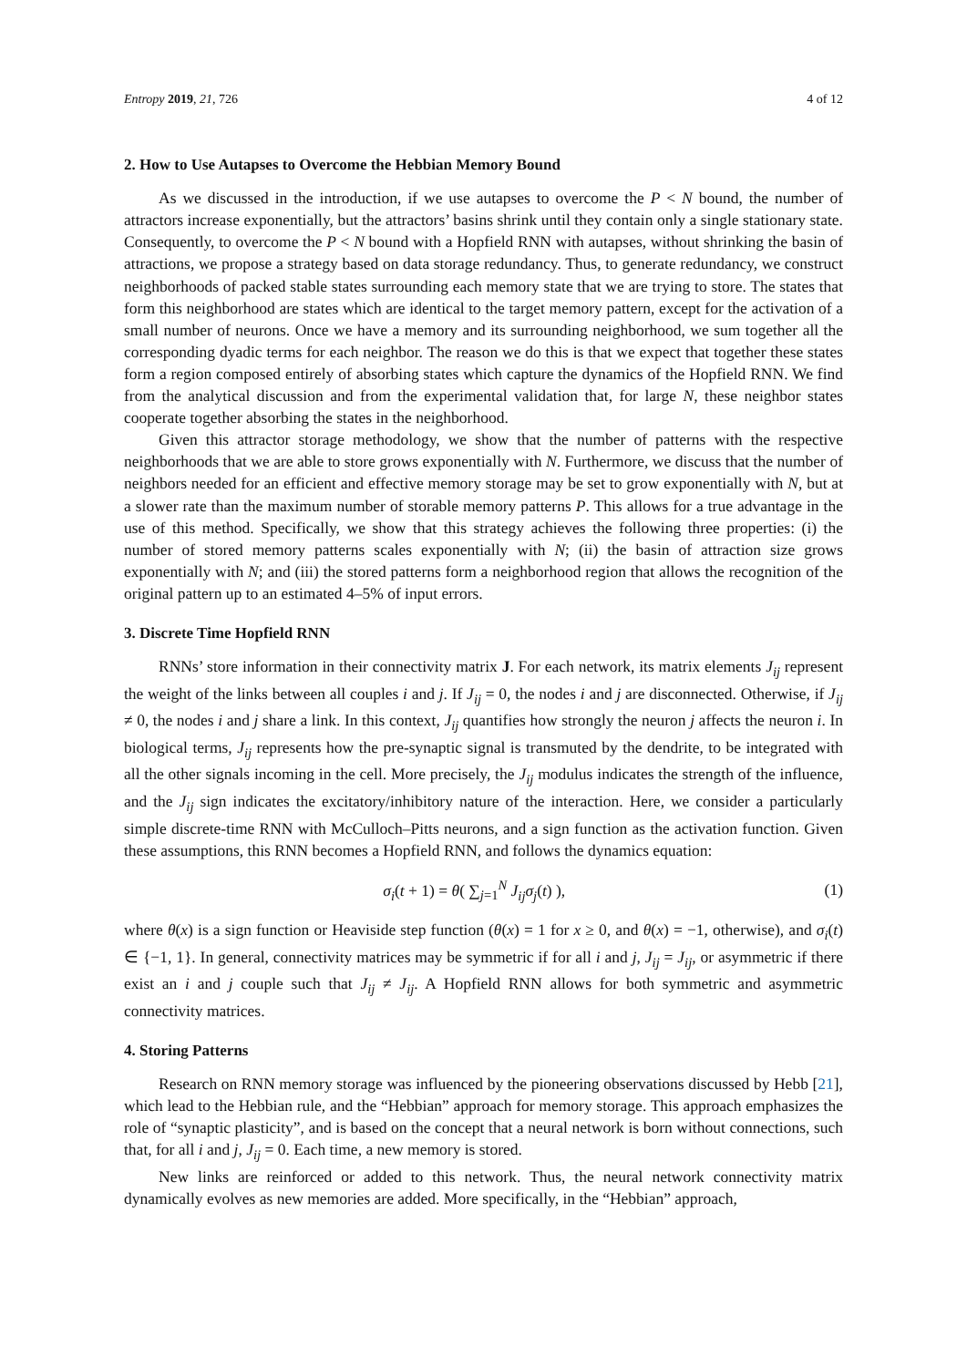Entropy 2019, 21, 726 4 of 12
2. How to Use Autapses to Overcome the Hebbian Memory Bound
As we discussed in the introduction, if we use autapses to overcome the P < N bound, the number of attractors increase exponentially, but the attractors’ basins shrink until they contain only a single stationary state. Consequently, to overcome the P < N bound with a Hopfield RNN with autapses, without shrinking the basin of attractions, we propose a strategy based on data storage redundancy. Thus, to generate redundancy, we construct neighborhoods of packed stable states surrounding each memory state that we are trying to store. The states that form this neighborhood are states which are identical to the target memory pattern, except for the activation of a small number of neurons. Once we have a memory and its surrounding neighborhood, we sum together all the corresponding dyadic terms for each neighbor. The reason we do this is that we expect that together these states form a region composed entirely of absorbing states which capture the dynamics of the Hopfield RNN. We find from the analytical discussion and from the experimental validation that, for large N, these neighbor states cooperate together absorbing the states in the neighborhood.
Given this attractor storage methodology, we show that the number of patterns with the respective neighborhoods that we are able to store grows exponentially with N. Furthermore, we discuss that the number of neighbors needed for an efficient and effective memory storage may be set to grow exponentially with N, but at a slower rate than the maximum number of storable memory patterns P. This allows for a true advantage in the use of this method. Specifically, we show that this strategy achieves the following three properties: (i) the number of stored memory patterns scales exponentially with N; (ii) the basin of attraction size grows exponentially with N; and (iii) the stored patterns form a neighborhood region that allows the recognition of the original pattern up to an estimated 4–5% of input errors.
3. Discrete Time Hopfield RNN
RNNs’ store information in their connectivity matrix J. For each network, its matrix elements J<sub>ij</sub> represent the weight of the links between all couples i and j. If J<sub>ij</sub> = 0, the nodes i and j are disconnected. Otherwise, if J<sub>ij</sub> ≠ 0, the nodes i and j share a link. In this context, J<sub>ij</sub> quantifies how strongly the neuron j affects the neuron i. In biological terms, J<sub>ij</sub> represents how the pre-synaptic signal is transmuted by the dendrite, to be integrated with all the other signals incoming in the cell. More precisely, the J<sub>ij</sub> modulus indicates the strength of the influence, and the J<sub>ij</sub> sign indicates the excitatory/inhibitory nature of the interaction. Here, we consider a particularly simple discrete-time RNN with McCulloch–Pitts neurons, and a sign function as the activation function. Given these assumptions, this RNN becomes a Hopfield RNN, and follows the dynamics equation:
σ<sub>i</sub>(t + 1) = θ( ∑<sub>j=1</sub><sup>N</sup> J<sub>ij</sub>σ<sub>j</sub>(t) ), (1)
where θ(x) is a sign function or Heaviside step function (θ(x) = 1 for x ≥ 0, and θ(x) = −1, otherwise), and σ<sub>i</sub>(t) ∈ {−1, 1}. In general, connectivity matrices may be symmetric if for all i and j, J<sub>ij</sub> = J<sub>ij</sub>, or asymmetric if there exist an i and j couple such that J<sub>ij</sub> ≠ J<sub>ij</sub>. A Hopfield RNN allows for both symmetric and asymmetric connectivity matrices.
4. Storing Patterns
Research on RNN memory storage was influenced by the pioneering observations discussed by Hebb [21], which lead to the Hebbian rule, and the “Hebbian” approach for memory storage. This approach emphasizes the role of “synaptic plasticity”, and is based on the concept that a neural network is born without connections, such that, for all i and j, J<sub>ij</sub> = 0. Each time, a new memory is stored.
New links are reinforced or added to this network. Thus, the neural network connectivity matrix dynamically evolves as new memories are added. More specifically, in the “Hebbian” approach,